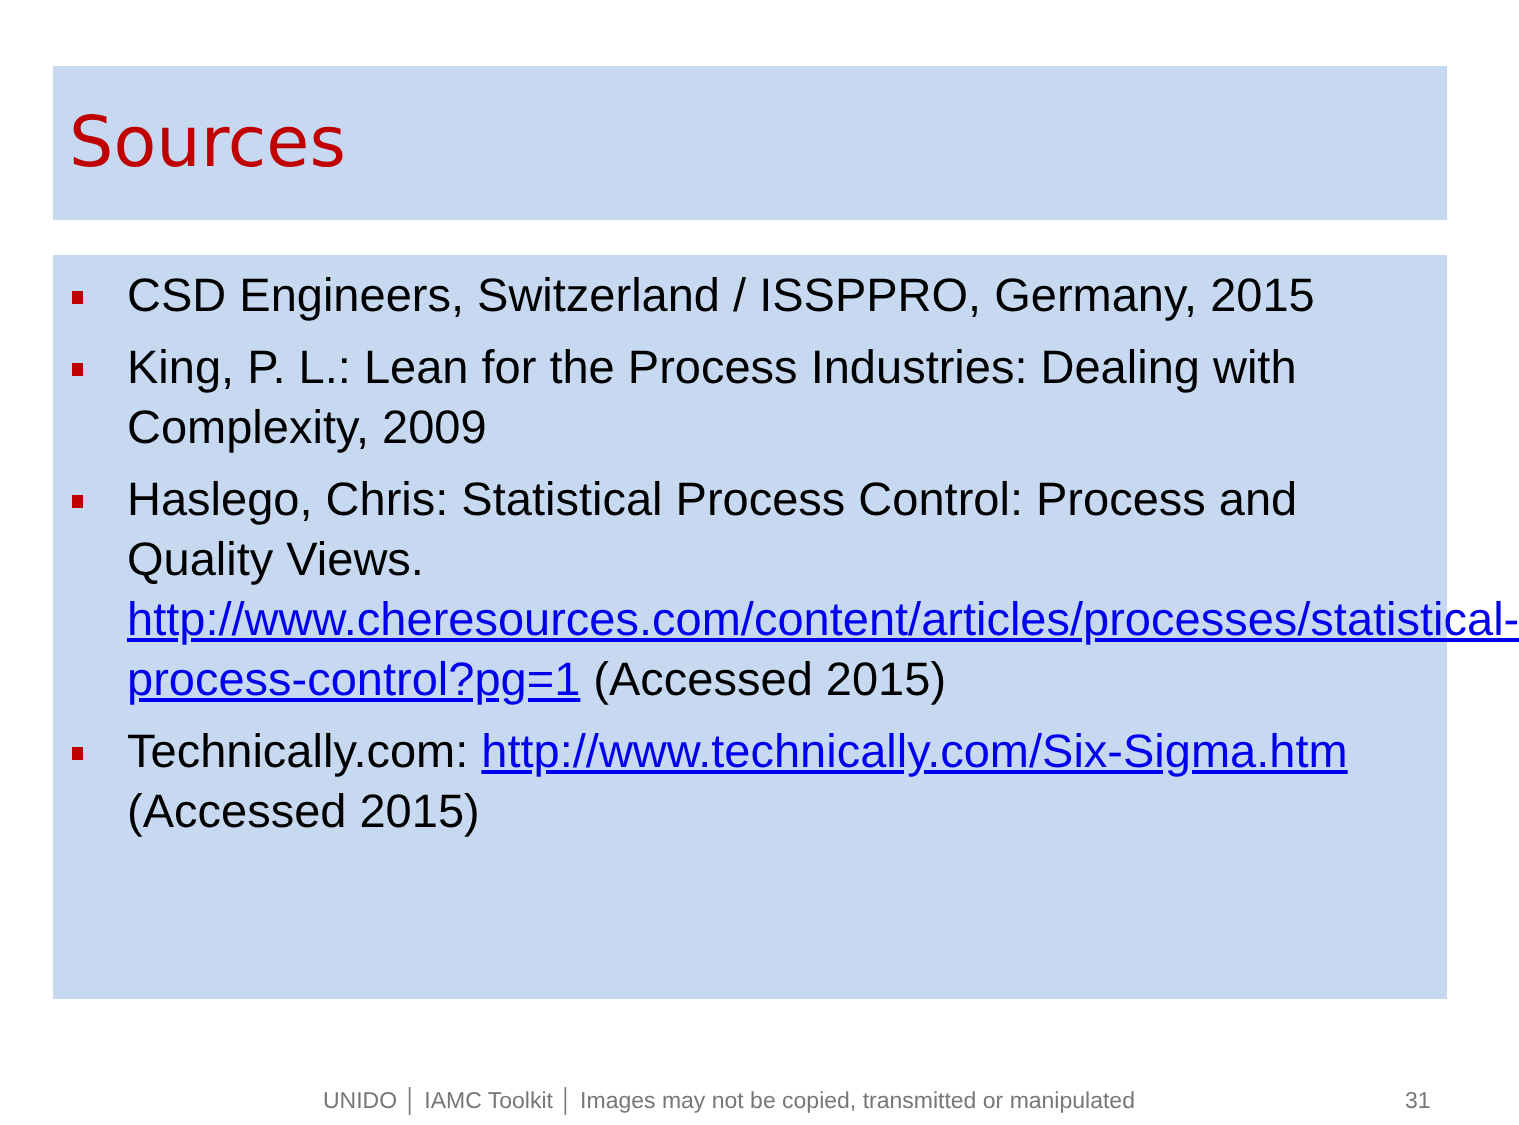Sources
CSD Engineers, Switzerland / ISSPPRO, Germany, 2015
King, P. L.: Lean for the Process Industries: Dealing with Complexity, 2009
Haslego, Chris: Statistical Process Control: Process and Quality Views. http://www.cheresources.com/content/articles/processes/statistical-process-control?pg=1 (Accessed 2015)
Technically.com: http://www.technically.com/Six-Sigma.htm (Accessed 2015)
UNIDO │ IAMC Toolkit │ Images may not be copied, transmitted or manipulated
31